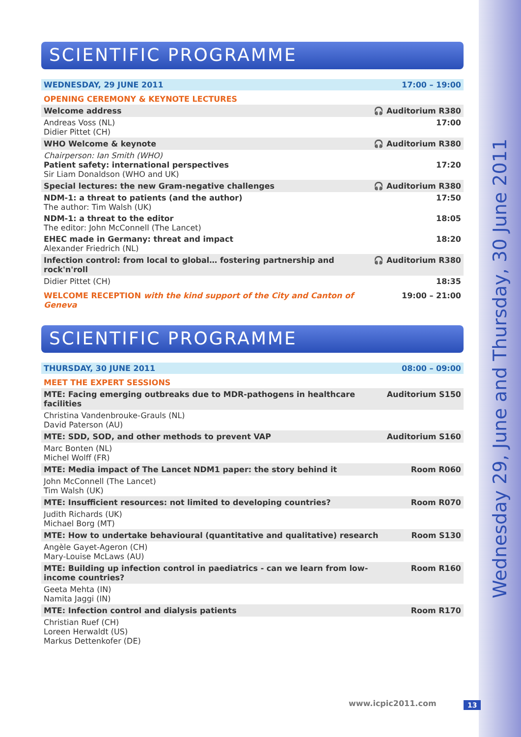Wednesday 29, June and Thursday, 30 June 2011
SCIENTIFIC PROGRAMME
| WEDNESDAY, 29 JUNE 2011 | 17:00 – 19:00 |
| OPENING CEREMONY & KEYNOTE LECTURES | |
| Welcome address | 🎧 Auditorium R380 |
| Andreas Voss (NL) Didier Pittet (CH) | 17:00 |
| WHO Welcome & keynote | 🎧 Auditorium R380 |
| Chairperson: Ian Smith (WHO) Patient safety: international perspectives Sir Liam Donaldson (WHO and UK) | 17:20 |
| Special lectures: the new Gram-negative challenges | 🎧 Auditorium R380 |
| NDM-1: a threat to patients (and the author) The author: Tim Walsh (UK) | 17:50 |
| NDM-1: a threat to the editor The editor: John McConnell (The Lancet) | 18:05 |
| EHEC made in Germany: threat and impact Alexander Friedrich (NL) | 18:20 |
| Infection control: from local to global… fostering partnership and rock'n'roll | 🎧 Auditorium R380 |
| Didier Pittet (CH) | 18:35 |
| WELCOME RECEPTION with the kind support of the City and Canton of Geneva | 19:00 – 21:00 |
SCIENTIFIC PROGRAMME
| THURSDAY, 30 JUNE 2011 | 08:00 – 09:00 |
| MEET THE EXPERT SESSIONS | |
| MTE: Facing emerging outbreaks due to MDR-pathogens in healthcare facilities | Auditorium S150 |
| Christina Vandenbrouke-Grauls (NL) David Paterson (AU) | |
| MTE: SDD, SOD, and other methods to prevent VAP | Auditorium S160 |
| Marc Bonten (NL) Michel Wolff (FR) | |
| MTE: Media impact of The Lancet NDM1 paper: the story behind it | Room R060 |
| John McConnell (The Lancet) Tim Walsh (UK) | |
| MTE: Insufficient resources: not limited to developing countries? | Room R070 |
| Judith Richards (UK) Michael Borg (MT) | |
| MTE: How to undertake behavioural (quantitative and qualitative) research | Room S130 |
| Angèle Gayet-Ageron (CH) Mary-Louise McLaws (AU) | |
| MTE: Building up infection control in paediatrics - can we learn from low-income countries? | Room R160 |
| Geeta Mehta (IN) Namita Jaggi (IN) | |
| MTE: Infection control and dialysis patients | Room R170 |
| Christian Ruef (CH) Loreen Herwaldt (US) Markus Dettenkofer (DE) | |
www.icpic2011.com 13